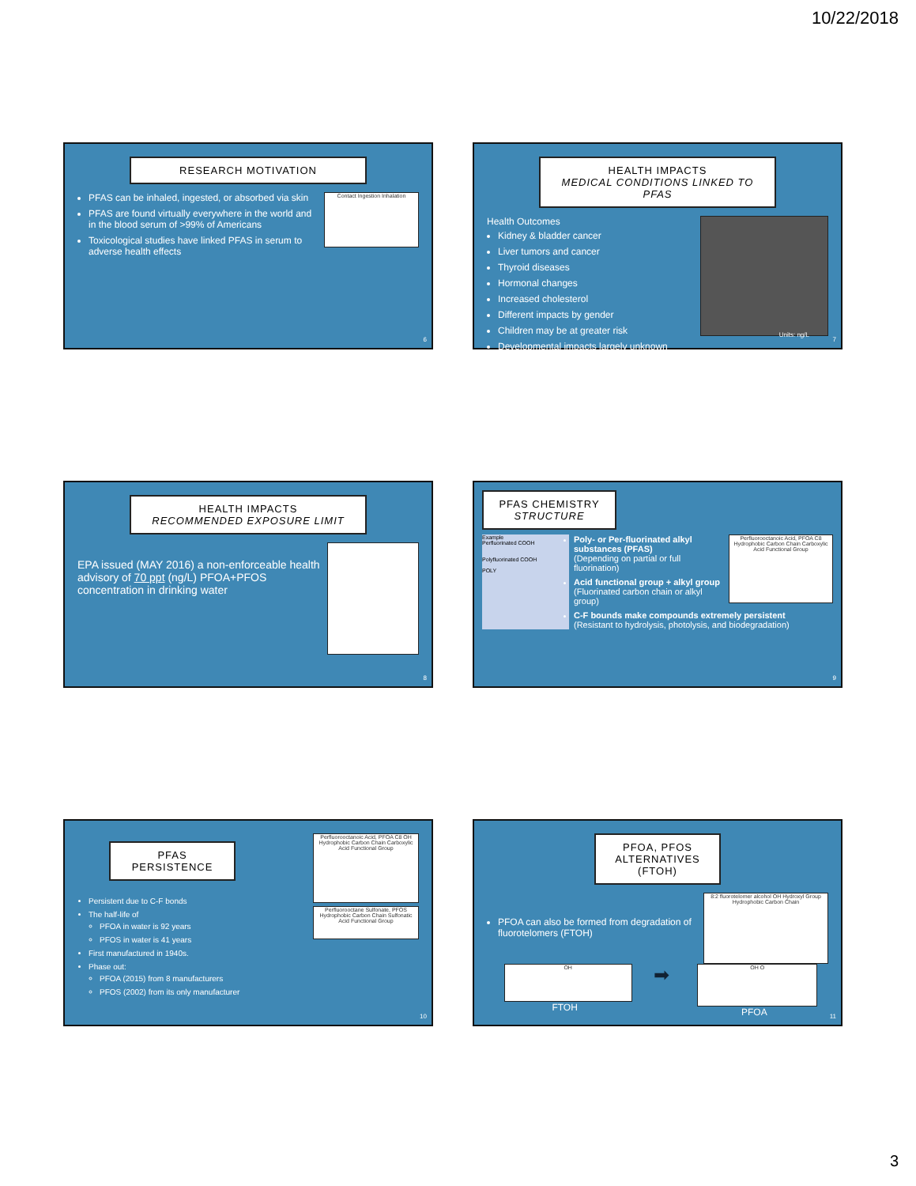10/22/2018
RESEARCH MOTIVATION
Contact Ingestion Inhalation
PFAS can be inhaled, ingested, or absorbed via skin
PFAS are found virtually everywhere in the world and in the blood serum of >99% of Americans
Toxicological studies have linked PFAS in serum to adverse health effects
6
HEALTH IMPACTS
MEDICAL CONDITIONS LINKED TO PFAS
Health Outcomes
Kidney & bladder cancer
Liver tumors and cancer
Thyroid diseases
Hormonal changes
Increased cholesterol
Different impacts by gender
Children may be at greater risk
Developmental impacts largely unknown
Units: ng/L
7
HEALTH IMPACTS
RECOMMENDED EXPOSURE LIMIT
EPA issued (MAY 2016) a non-enforceable health advisory of 70 ppt (ng/L) PFOA+PFOS concentration in drinking water
8
PFAS CHEMISTRY
STRUCTURE
Perfluorooctanoic Acid, PFOA C8 Hydrophobic Carbon Chain Carboxylic Acid Functional Group
Example
Perfluorinated COOH
Polyfluorinated COOH
POLY
Poly- or Per-fluorinated alkyl substances (PFAS)
(Depending on partial or full fluorination)
Acid functional group + alkyl group
(Fluorinated carbon chain or alkyl group)
C-F bounds make compounds extremely persistent
(Resistant to hydrolysis, photolysis, and biodegradation)
9
Perfluorooctanoic Acid, PFOA C8 OH Hydrophobic Carbon Chain Carboxylic Acid Functional Group
PFAS PERSISTENCE
Persistent due to C-F bonds
The half-life of
PFOA in water is 92 years
PFOS in water is 41 years
First manufactured in 1940s.
Phase out:
PFOA (2015) from 8 manufacturers
PFOS (2002) from its only manufacturer
Perfluorooctane Sulfonate, PFOS Hydrophobic Carbon Chain Sulfonatic Acid Functional Group
10
PFOA, PFOS
ALTERNATIVES (FTOH)
8:2 fluorotelomer alcohol OH Hydroxyl Group Hydrophobic Carbon Chain
PFOA can also be formed from degradation of fluorotelomers (FTOH)
OH
FTOH
➡
OH O
PFOA
11
3